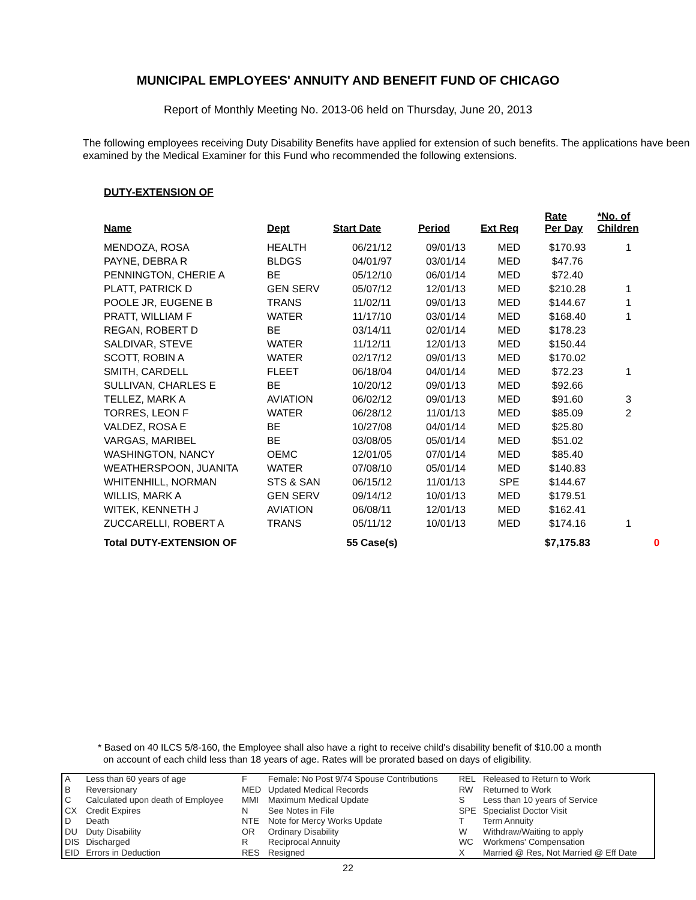MUNICIPAL EMPLOYEES' ANNUITY AND BENEFIT FUND OF CHICAGO
Report of Monthly Meeting No. 2013-06 held on Thursday, June 20, 2013
The following employees receiving Duty Disability Benefits have applied for extension of such benefits. The applications have been examined by the Medical Examiner for this Fund who recommended the following extensions.
DUTY-EXTENSION OF
| Name | Dept | Start Date | Period | Ext Req | Rate Per Day | *No. of Children |
| --- | --- | --- | --- | --- | --- | --- |
| MENDOZA, ROSA | HEALTH | 06/21/12 | 09/01/13 | MED | $170.93 | 1 |
| PAYNE, DEBRA R | BLDGS | 04/01/97 | 03/01/14 | MED | $47.76 | |
| PENNINGTON, CHERIE A | BE | 05/12/10 | 06/01/14 | MED | $72.40 | |
| PLATT, PATRICK D | GEN SERV | 05/07/12 | 12/01/13 | MED | $210.28 | 1 |
| POOLE JR, EUGENE B | TRANS | 11/02/11 | 09/01/13 | MED | $144.67 | 1 |
| PRATT, WILLIAM F | WATER | 11/17/10 | 03/01/14 | MED | $168.40 | 1 |
| REGAN, ROBERT D | BE | 03/14/11 | 02/01/14 | MED | $178.23 | |
| SALDIVAR, STEVE | WATER | 11/12/11 | 12/01/13 | MED | $150.44 | |
| SCOTT, ROBIN A | WATER | 02/17/12 | 09/01/13 | MED | $170.02 | |
| SMITH, CARDELL | FLEET | 06/18/04 | 04/01/14 | MED | $72.23 | 1 |
| SULLIVAN, CHARLES E | BE | 10/20/12 | 09/01/13 | MED | $92.66 | |
| TELLEZ, MARK A | AVIATION | 06/02/12 | 09/01/13 | MED | $91.60 | 3 |
| TORRES, LEON F | WATER | 06/28/12 | 11/01/13 | MED | $85.09 | 2 |
| VALDEZ, ROSA E | BE | 10/27/08 | 04/01/14 | MED | $25.80 | |
| VARGAS, MARIBEL | BE | 03/08/05 | 05/01/14 | MED | $51.02 | |
| WASHINGTON, NANCY | OEMC | 12/01/05 | 07/01/14 | MED | $85.40 | |
| WEATHERSPOON, JUANITA | WATER | 07/08/10 | 05/01/14 | MED | $140.83 | |
| WHITENHILL, NORMAN | STS & SAN | 06/15/12 | 11/01/13 | SPE | $144.67 | |
| WILLIS, MARK A | GEN SERV | 09/14/12 | 10/01/13 | MED | $179.51 | |
| WITEK, KENNETH J | AVIATION | 06/08/11 | 12/01/13 | MED | $162.41 | |
| ZUCCARELLI, ROBERT A | TRANS | 05/11/12 | 10/01/13 | MED | $174.16 | 1 |
| Total DUTY-EXTENSION OF | | 55 Case(s) | | | $7,175.83 | 0 |
* Based on 40 ILCS 5/8-160, the Employee shall also have a right to receive child's disability benefit of $10.00 a month
on account of each child less than 18 years of age. Rates will be prorated based on days of eligibility.
| A | Less than 60 years of age | F | Female: No Post 9/74 Spouse Contributions | REL | Released to Return to Work |
| B | Reversionary | MED | Updated Medical Records | RW | Returned to Work |
| C | Calculated upon death of Employee | MMI | Maximum Medical Update | S | Less than 10 years of Service |
| CX | Credit Expires | N | See Notes in File | SPE | Specialist Doctor Visit |
| D | Death | NTE | Note for Mercy Works Update | T | Term Annuity |
| DU | Duty Disability | OR | Ordinary Disability | W | Withdraw/Waiting to apply |
| DIS | Discharged | R | Reciprocal Annuity | WC | Workmens' Compensation |
| EID | Errors in Deduction | RES | Resigned | X | Married @ Res, Not Married @ Eff Date |
22